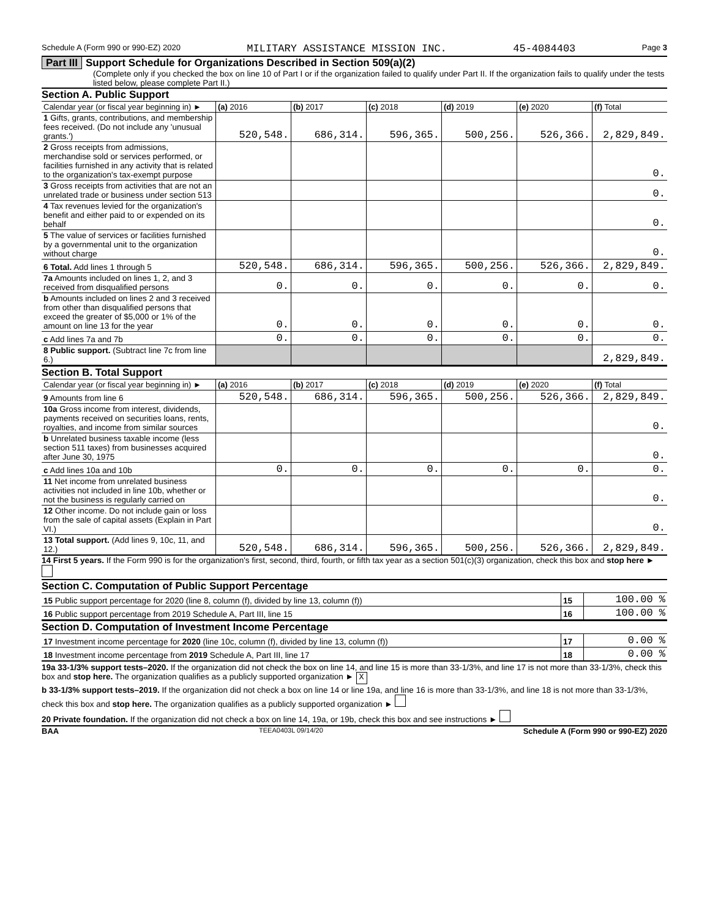Schedule A (Form 990 or 990-EZ) 2020 MILITARY ASSISTANCE MISSION INC. 45-4084403 Page 3
Part III Support Schedule for Organizations Described in Section 509(a)(2)
(Complete only if you checked the box on line 10 of Part I or if the organization failed to qualify under Part II. If the organization fails to qualify under the tests listed below, please complete Part II.)
Section A. Public Support
| Calendar year (or fiscal year beginning in) ► | (a) 2016 | (b) 2017 | (c) 2018 | (d) 2019 | (e) 2020 | (f) Total |
| --- | --- | --- | --- | --- | --- | --- |
| 1 Gifts, grants, contributions, and membership fees received. (Do not include any 'unusual grants.') | 520,548. | 686,314. | 596,365. | 500,256. | 526,366. | 2,829,849. |
| 2 Gross receipts from admissions, merchandise sold or services performed, or facilities furnished in any activity that is related to the organization's tax-exempt purpose | | | | | | 0. |
| 3 Gross receipts from activities that are not an unrelated trade or business under section 513 | | | | | | 0. |
| 4 Tax revenues levied for the organization's benefit and either paid to or expended on its behalf | | | | | | 0. |
| 5 The value of services or facilities furnished by a governmental unit to the organization without charge | | | | | | 0. |
| 6 Total. Add lines 1 through 5 | 520,548. | 686,314. | 596,365. | 500,256. | 526,366. | 2,829,849. |
| 7a Amounts included on lines 1, 2, and 3 received from disqualified persons | 0. | 0. | 0. | 0. | 0. | 0. |
| b Amounts included on lines 2 and 3 received from other than disqualified persons that exceed the greater of $5,000 or 1% of the amount on line 13 for the year | 0. | 0. | 0. | 0. | 0. | 0. |
| c Add lines 7a and 7b | 0. | 0. | 0. | 0. | 0. | 0. |
| 8 Public support. (Subtract line 7c from line 6.) | | | | | | 2,829,849. |
Section B. Total Support
| Calendar year (or fiscal year beginning in) ► | (a) 2016 | (b) 2017 | (c) 2018 | (d) 2019 | (e) 2020 | (f) Total |
| --- | --- | --- | --- | --- | --- | --- |
| 9 Amounts from line 6 | 520,548. | 686,314. | 596,365. | 500,256. | 526,366. | 2,829,849. |
| 10a Gross income from interest, dividends, payments received on securities loans, rents, royalties, and income from similar sources | | | | | | 0. |
| b Unrelated business taxable income (less section 511 taxes) from businesses acquired after June 30, 1975 | | | | | | 0. |
| c Add lines 10a and 10b | 0. | 0. | 0. | 0. | 0. | 0. |
| 11 Net income from unrelated business activities not included in line 10b, whether or not the business is regularly carried on | | | | | | 0. |
| 12 Other income. Do not include gain or loss from the sale of capital assets (Explain in Part VI.) | | | | | | 0. |
| 13 Total support. (Add lines 9, 10c, 11, and 12.) | 520,548. | 686,314. | 596,365. | 500,256. | 526,366. | 2,829,849. |
14 First 5 years. If the Form 990 is for the organization's first, second, third, fourth, or fifth tax year as a section 501(c)(3) organization, check this box and stop here ►
Section C. Computation of Public Support Percentage
| 15 Public support percentage for 2020 (line 8, column (f), divided by line 13, column (f)) | 15 | 100.00 % |
| 16 Public support percentage from 2019 Schedule A, Part III, line 15 | 16 | 100.00 % |
Section D. Computation of Investment Income Percentage
| 17 Investment income percentage for 2020 (line 10c, column (f), divided by line 13, column (f)) | 17 | 0.00 % |
| 18 Investment income percentage from 2019 Schedule A, Part III, line 17 | 18 | 0.00 % |
19a 33-1/3% support tests–2020. If the organization did not check the box on line 14, and line 15 is more than 33-1/3%, and line 17 is not more than 33-1/3%, check this box and stop here. The organization qualifies as a publicly supported organization ► X
b 33-1/3% support tests–2019. If the organization did not check a box on line 14 or line 19a, and line 16 is more than 33-1/3%, and line 18 is not more than 33-1/3%, check this box and stop here. The organization qualifies as a publicly supported organization ►
20 Private foundation. If the organization did not check a box on line 14, 19a, or 19b, check this box and see instructions ►
BAA TEEA0403L 09/14/20 Schedule A (Form 990 or 990-EZ) 2020